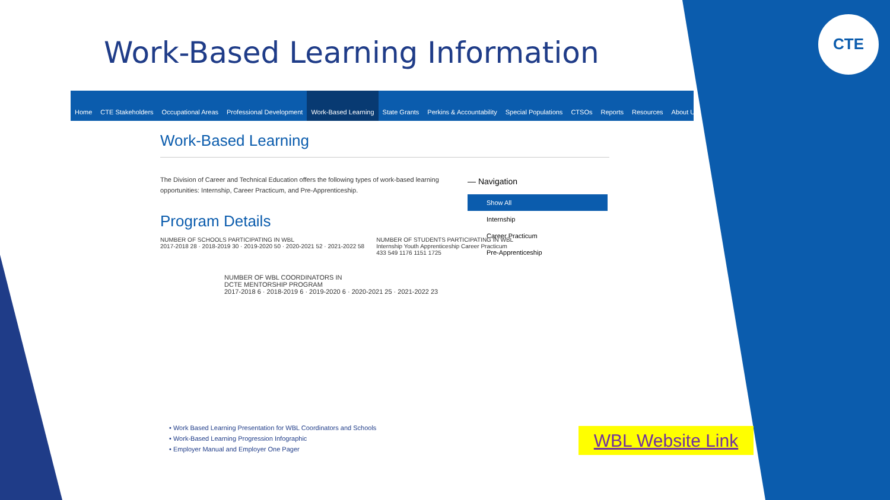CTE
Work-Based Learning Information
Home CTE Stakeholders Occupational Areas Professional Development Work-Based Learning State Grants Perkins & Accountability Special Populations CTSOs Reports Resources About Us
Work-Based Learning
The Division of Career and Technical Education offers the following types of work-based learning opportunities: Internship, Career Practicum, and Pre-Apprenticeship.
Program Details
NUMBER OF SCHOOLS PARTICIPATING IN WBL
2017-2018 28 · 2018-2019 30 · 2019-2020 50 · 2020-2021 52 · 2021-2022 58
NUMBER OF STUDENTS PARTICIPATING IN WBL
Internship Youth Apprenticeship Career Practicum
433 549 1176 1151 1725
NUMBER OF WBL COORDINATORS IN
DCTE MENTORSHIP PROGRAM
2017-2018 6 · 2018-2019 6 · 2019-2020 6 · 2020-2021 25 · 2021-2022 23
— Navigation
Show All
Internship
Career Practicum
Pre-Apprenticeship
• Work Based Learning Presentation for WBL Coordinators and Schools
• Work-Based Learning Progression Infographic
• Employer Manual and Employer One Pager
WBL Website Link